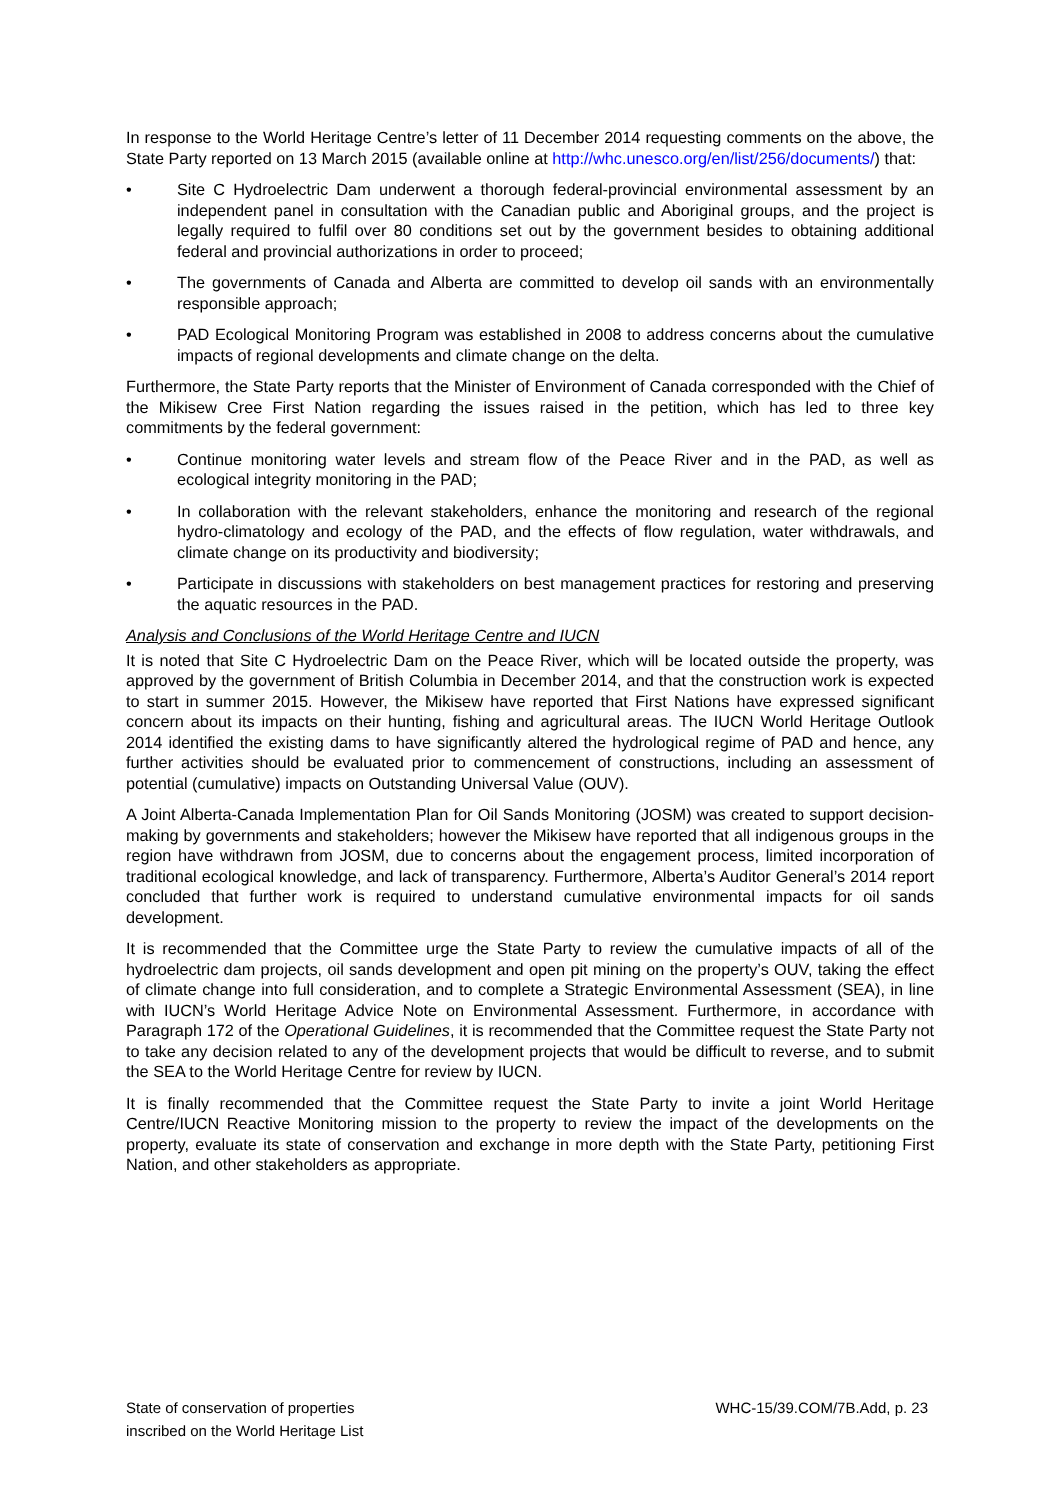In response to the World Heritage Centre’s letter of 11 December 2014 requesting comments on the above, the State Party reported on 13 March 2015 (available online at http://whc.unesco.org/en/list/256/documents/) that:
• Site C Hydroelectric Dam underwent a thorough federal-provincial environmental assessment by an independent panel in consultation with the Canadian public and Aboriginal groups, and the project is legally required to fulfil over 80 conditions set out by the government besides to obtaining additional federal and provincial authorizations in order to proceed;
• The governments of Canada and Alberta are committed to develop oil sands with an environmentally responsible approach;
• PAD Ecological Monitoring Program was established in 2008 to address concerns about the cumulative impacts of regional developments and climate change on the delta.
Furthermore, the State Party reports that the Minister of Environment of Canada corresponded with the Chief of the Mikisew Cree First Nation regarding the issues raised in the petition, which has led to three key commitments by the federal government:
• Continue monitoring water levels and stream flow of the Peace River and in the PAD, as well as ecological integrity monitoring in the PAD;
• In collaboration with the relevant stakeholders, enhance the monitoring and research of the regional hydro-climatology and ecology of the PAD, and the effects of flow regulation, water withdrawals, and climate change on its productivity and biodiversity;
• Participate in discussions with stakeholders on best management practices for restoring and preserving the aquatic resources in the PAD.
Analysis and Conclusions of the World Heritage Centre and IUCN
It is noted that Site C Hydroelectric Dam on the Peace River, which will be located outside the property, was approved by the government of British Columbia in December 2014, and that the construction work is expected to start in summer 2015. However, the Mikisew have reported that First Nations have expressed significant concern about its impacts on their hunting, fishing and agricultural areas. The IUCN World Heritage Outlook 2014 identified the existing dams to have significantly altered the hydrological regime of PAD and hence, any further activities should be evaluated prior to commencement of constructions, including an assessment of potential (cumulative) impacts on Outstanding Universal Value (OUV).
A Joint Alberta-Canada Implementation Plan for Oil Sands Monitoring (JOSM) was created to support decision-making by governments and stakeholders; however the Mikisew have reported that all indigenous groups in the region have withdrawn from JOSM, due to concerns about the engagement process, limited incorporation of traditional ecological knowledge, and lack of transparency. Furthermore, Alberta’s Auditor General’s 2014 report concluded that further work is required to understand cumulative environmental impacts for oil sands development.
It is recommended that the Committee urge the State Party to review the cumulative impacts of all of the hydroelectric dam projects, oil sands development and open pit mining on the property’s OUV, taking the effect of climate change into full consideration, and to complete a Strategic Environmental Assessment (SEA), in line with IUCN’s World Heritage Advice Note on Environmental Assessment. Furthermore, in accordance with Paragraph 172 of the Operational Guidelines, it is recommended that the Committee request the State Party not to take any decision related to any of the development projects that would be difficult to reverse, and to submit the SEA to the World Heritage Centre for review by IUCN.
It is finally recommended that the Committee request the State Party to invite a joint World Heritage Centre/IUCN Reactive Monitoring mission to the property to review the impact of the developments on the property, evaluate its state of conservation and exchange in more depth with the State Party, petitioning First Nation, and other stakeholders as appropriate.
State of conservation of properties
inscribed on the World Heritage List
WHC-15/39.COM/7B.Add, p. 23